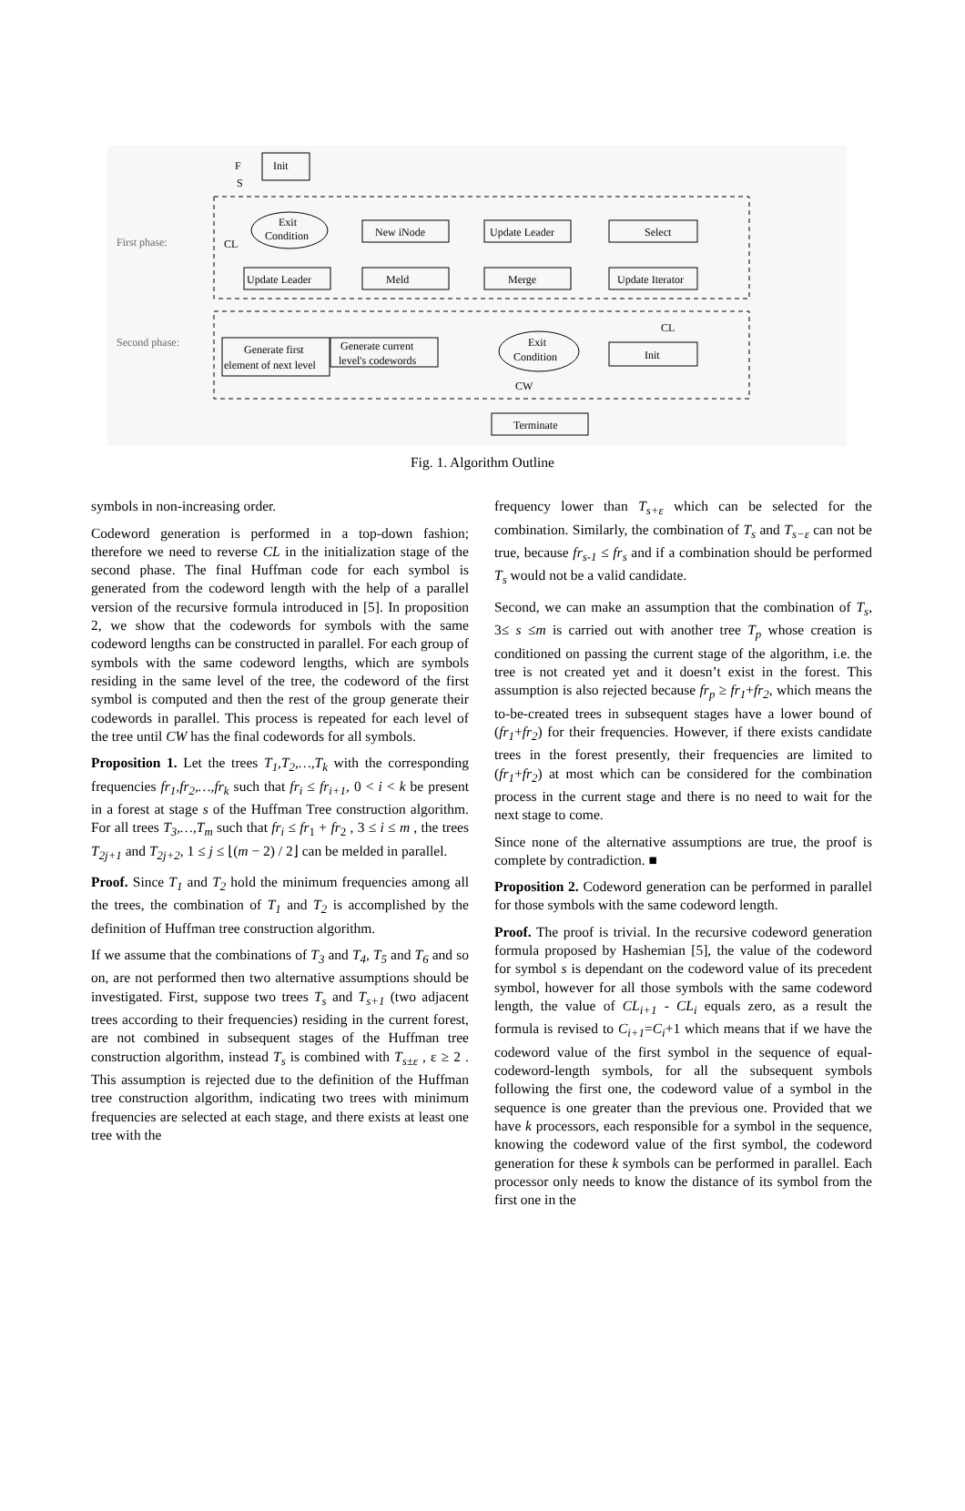F
S
Init
First phase:
Second phase:
CL
Exit
Condition
New iNode
Update Leader
Select
Update Iterator
Merge
Meld
Update Leader
CL
Generate first
element of next level
Generate current
level's codewords
Exit
Condition
Init
CW
Terminate
Fig. 1. Algorithm Outline
symbols in non-increasing order.
Codeword generation is performed in a top-down fashion; therefore we need to reverse CL in the initialization stage of the second phase. The final Huffman code for each symbol is generated from the codeword length with the help of a parallel version of the recursive formula introduced in [5]. In proposition 2, we show that the codewords for symbols with the same codeword lengths can be constructed in parallel. For each group of symbols with the same codeword lengths, which are symbols residing in the same level of the tree, the codeword of the first symbol is computed and then the rest of the group generate their codewords in parallel. This process is repeated for each level of the tree until CW has the final codewords for all symbols.
Proposition 1. Let the trees T<sub>1</sub>,T<sub>2</sub>,…,T<sub>k</sub> with the corresponding frequencies fr<sub>1</sub>,fr<sub>2</sub>,…,fr<sub>k</sub> such that fr<sub>i</sub> ≤ fr<sub>i+1</sub>, 0 < i < k be present in a forest at stage s of the Huffman Tree construction algorithm. For all trees T<sub>3</sub>,…,T<sub>m</sub> such that fr<sub>i</sub> ≤ fr<sub>1</sub> + fr<sub>2</sub> , 3 ≤ i ≤ m , the trees T<sub>2j+1</sub> and T<sub>2j+2</sub>, 1 ≤ j ≤ ⌊(m − 2) / 2⌋ can be melded in parallel.
Proof. Since T<sub>1</sub> and T<sub>2</sub> hold the minimum frequencies among all the trees, the combination of T<sub>1</sub> and T<sub>2</sub> is accomplished by the definition of Huffman tree construction algorithm.
If we assume that the combinations of T<sub>3</sub> and T<sub>4</sub>, T<sub>5</sub> and T<sub>6</sub> and so on, are not performed then two alternative assumptions should be investigated. First, suppose two trees T<sub>s</sub> and T<sub>s+1</sub> (two adjacent trees according to their frequencies) residing in the current forest, are not combined in subsequent stages of the Huffman tree construction algorithm, instead T<sub>s</sub> is combined with T<sub>s±ε</sub> , ε ≥ 2 . This assumption is rejected due to the definition of the Huffman tree construction algorithm, indicating two trees with minimum frequencies are selected at each stage, and there exists at least one tree with the
frequency lower than T<sub>s+ε</sub> which can be selected for the combination. Similarly, the combination of T<sub>s</sub> and T<sub>s−ε</sub> can not be true, because fr<sub>s-1</sub> ≤ fr<sub>s</sub> and if a combination should be performed T<sub>s</sub> would not be a valid candidate.
Second, we can make an assumption that the combination of T<sub>s</sub>, 3≤ s ≤m is carried out with another tree T<sub>p</sub> whose creation is conditioned on passing the current stage of the algorithm, i.e. the tree is not created yet and it doesn’t exist in the forest. This assumption is also rejected because fr<sub>p</sub> ≥ fr<sub>1</sub>+fr<sub>2</sub>, which means the to-be-created trees in subsequent stages have a lower bound of (fr<sub>1</sub>+fr<sub>2</sub>) for their frequencies. However, if there exists candidate trees in the forest presently, their frequencies are limited to (fr<sub>1</sub>+fr<sub>2</sub>) at most which can be considered for the combination process in the current stage and there is no need to wait for the next stage to come.
Since none of the alternative assumptions are true, the proof is complete by contradiction. ■
Proposition 2. Codeword generation can be performed in parallel for those symbols with the same codeword length.
Proof. The proof is trivial. In the recursive codeword generation formula proposed by Hashemian [5], the value of the codeword for symbol s is dependant on the codeword value of its precedent symbol, however for all those symbols with the same codeword length, the value of CL<sub>i+1</sub> - CL<sub>i</sub> equals zero, as a result the formula is revised to C<sub>i+1</sub>=C<sub>i</sub>+1 which means that if we have the codeword value of the first symbol in the sequence of equal-codeword-length symbols, for all the subsequent symbols following the first one, the codeword value of a symbol in the sequence is one greater than the previous one. Provided that we have k processors, each responsible for a symbol in the sequence, knowing the codeword value of the first symbol, the codeword generation for these k symbols can be performed in parallel. Each processor only needs to know the distance of its symbol from the first one in the